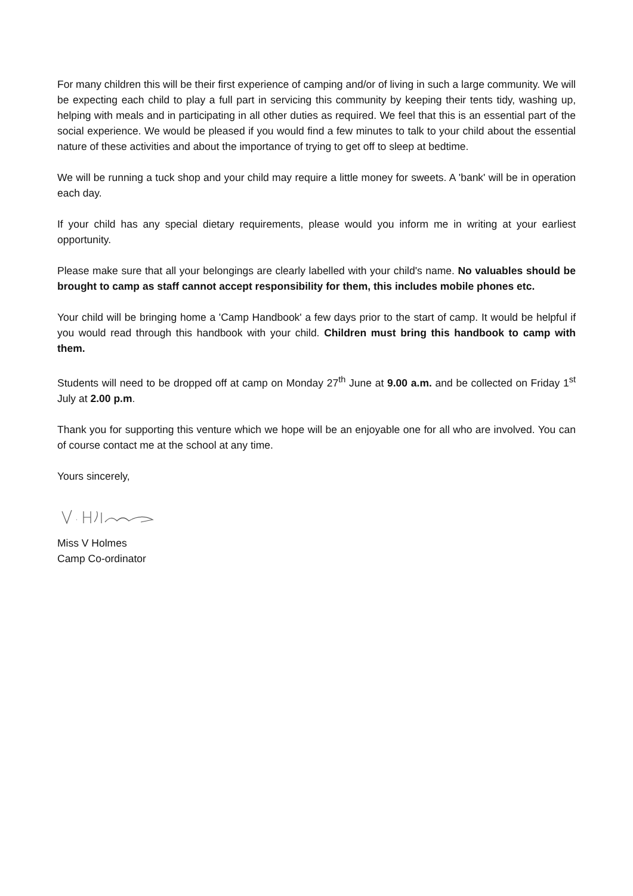For many children this will be their first experience of camping and/or of living in such a large community. We will be expecting each child to play a full part in servicing this community by keeping their tents tidy, washing up, helping with meals and in participating in all other duties as required. We feel that this is an essential part of the social experience. We would be pleased if you would find a few minutes to talk to your child about the essential nature of these activities and about the importance of trying to get off to sleep at bedtime.
We will be running a tuck shop and your child may require a little money for sweets. A 'bank' will be in operation each day.
If your child has any special dietary requirements, please would you inform me in writing at your earliest opportunity.
Please make sure that all your belongings are clearly labelled with your child's name. No valuables should be brought to camp as staff cannot accept responsibility for them, this includes mobile phones etc.
Your child will be bringing home a 'Camp Handbook' a few days prior to the start of camp. It would be helpful if you would read through this handbook with your child. Children must bring this handbook to camp with them.
Students will need to be dropped off at camp on Monday 27<sup>th</sup> June at 9.00 a.m. and be collected on Friday 1<sup>st</sup> July at 2.00 p.m.
Thank you for supporting this venture which we hope will be an enjoyable one for all who are involved. You can of course contact me at the school at any time.
Yours sincerely,
Miss V Holmes
Camp Co-ordinator